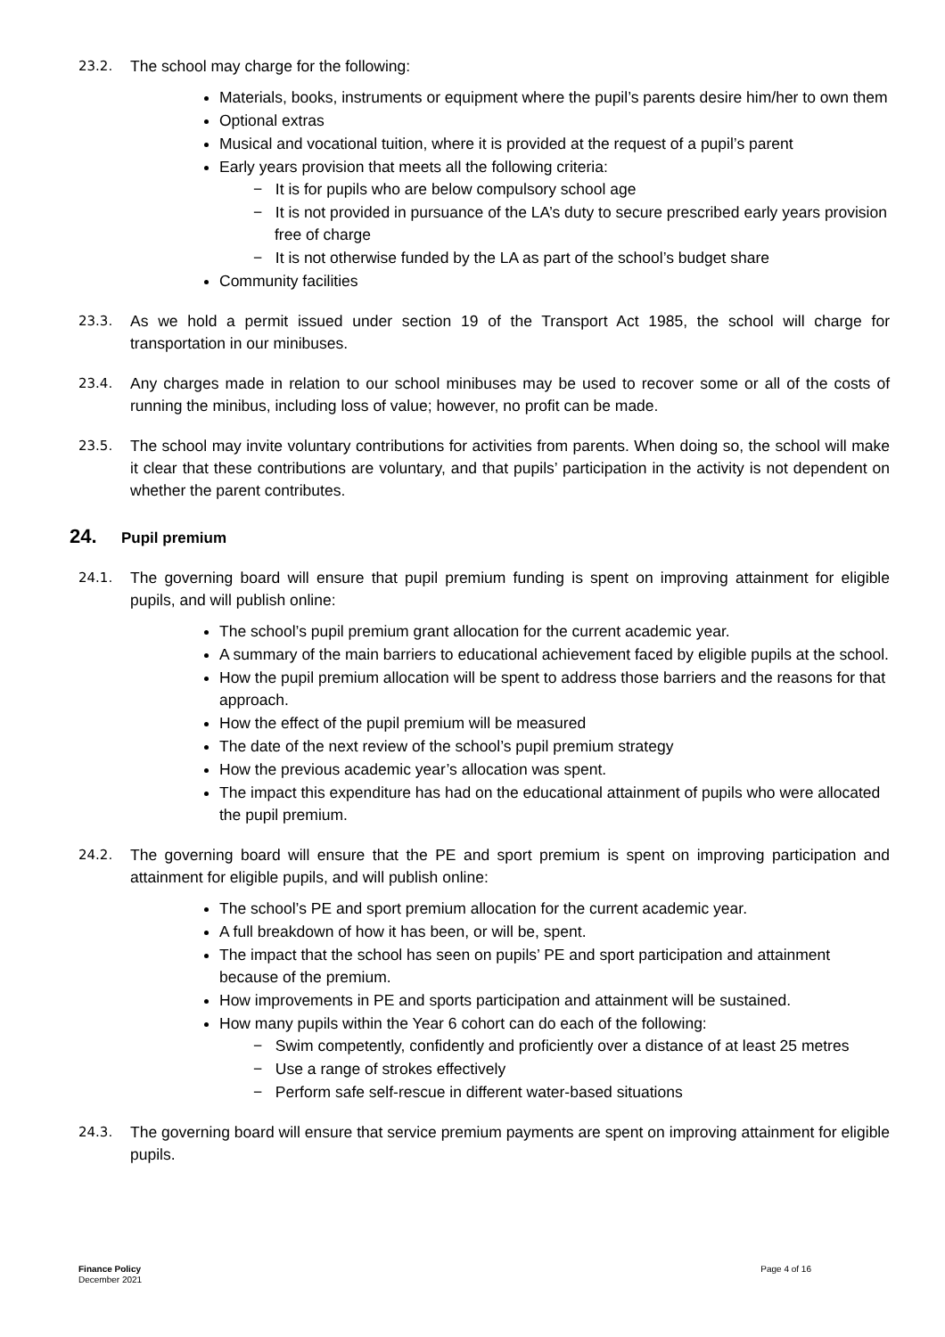23.2. The school may charge for the following:
Materials, books, instruments or equipment where the pupil’s parents desire him/her to own them
Optional extras
Musical and vocational tuition, where it is provided at the request of a pupil’s parent
Early years provision that meets all the following criteria:
− It is for pupils who are below compulsory school age
− It is not provided in pursuance of the LA’s duty to secure prescribed early years provision free of charge
− It is not otherwise funded by the LA as part of the school’s budget share
Community facilities
23.3. As we hold a permit issued under section 19 of the Transport Act 1985, the school will charge for transportation in our minibuses.
23.4. Any charges made in relation to our school minibuses may be used to recover some or all of the costs of running the minibus, including loss of value; however, no profit can be made.
23.5. The school may invite voluntary contributions for activities from parents. When doing so, the school will make it clear that these contributions are voluntary, and that pupils’ participation in the activity is not dependent on whether the parent contributes.
24. Pupil premium
24.1. The governing board will ensure that pupil premium funding is spent on improving attainment for eligible pupils, and will publish online:
The school’s pupil premium grant allocation for the current academic year.
A summary of the main barriers to educational achievement faced by eligible pupils at the school.
How the pupil premium allocation will be spent to address those barriers and the reasons for that approach.
How the effect of the pupil premium will be measured
The date of the next review of the school’s pupil premium strategy
How the previous academic year’s allocation was spent.
The impact this expenditure has had on the educational attainment of pupils who were allocated the pupil premium.
24.2. The governing board will ensure that the PE and sport premium is spent on improving participation and attainment for eligible pupils, and will publish online:
The school’s PE and sport premium allocation for the current academic year.
A full breakdown of how it has been, or will be, spent.
The impact that the school has seen on pupils’ PE and sport participation and attainment because of the premium.
How improvements in PE and sports participation and attainment will be sustained.
How many pupils within the Year 6 cohort can do each of the following:
− Swim competently, confidently and proficiently over a distance of at least 25 metres
− Use a range of strokes effectively
− Perform safe self-rescue in different water-based situations
24.3. The governing board will ensure that service premium payments are spent on improving attainment for eligible pupils.
Finance Policy
December 2021
Page 4 of 16